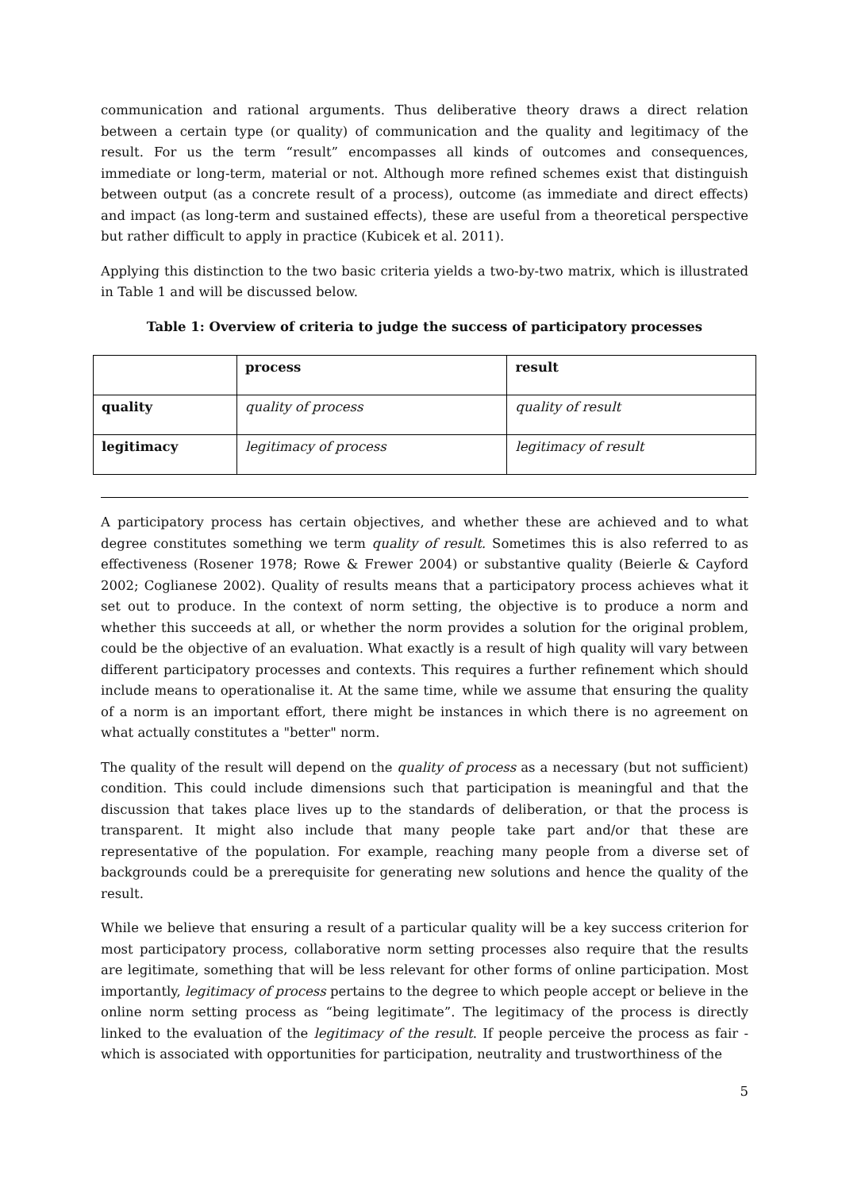communication and rational arguments. Thus deliberative theory draws a direct relation between a certain type (or quality) of communication and the quality and legitimacy of the result. For us the term “result” encompasses all kinds of outcomes and consequences, immediate or long-term, material or not. Although more refined schemes exist that distinguish between output (as a concrete result of a process), outcome (as immediate and direct effects) and impact (as long-term and sustained effects), these are useful from a theoretical perspective but rather difficult to apply in practice (Kubicek et al. 2011).
Applying this distinction to the two basic criteria yields a two-by-two matrix, which is illustrated in Table 1 and will be discussed below.
Table 1: Overview of criteria to judge the success of participatory processes
| | process | result |
| quality | quality of process | quality of result |
| legitimacy | legitimacy of process | legitimacy of result |
A participatory process has certain objectives, and whether these are achieved and to what degree constitutes something we term quality of result. Sometimes this is also referred to as effectiveness (Rosener 1978; Rowe & Frewer 2004) or substantive quality (Beierle & Cayford 2002; Coglianese 2002). Quality of results means that a participatory process achieves what it set out to produce. In the context of norm setting, the objective is to produce a norm and whether this succeeds at all, or whether the norm provides a solution for the original problem, could be the objective of an evaluation. What exactly is a result of high quality will vary between different participatory processes and contexts. This requires a further refinement which should include means to operationalise it. At the same time, while we assume that ensuring the quality of a norm is an important effort, there might be instances in which there is no agreement on what actually constitutes a "better" norm.
The quality of the result will depend on the quality of process as a necessary (but not sufficient) condition. This could include dimensions such that participation is meaningful and that the discussion that takes place lives up to the standards of deliberation, or that the process is transparent. It might also include that many people take part and/or that these are representative of the population. For example, reaching many people from a diverse set of backgrounds could be a prerequisite for generating new solutions and hence the quality of the result.
While we believe that ensuring a result of a particular quality will be a key success criterion for most participatory process, collaborative norm setting processes also require that the results are legitimate, something that will be less relevant for other forms of online participation. Most importantly, legitimacy of process pertains to the degree to which people accept or believe in the online norm setting process as “being legitimate”. The legitimacy of the process is directly linked to the evaluation of the legitimacy of the result. If people perceive the process as fair - which is associated with opportunities for participation, neutrality and trustworthiness of the
5